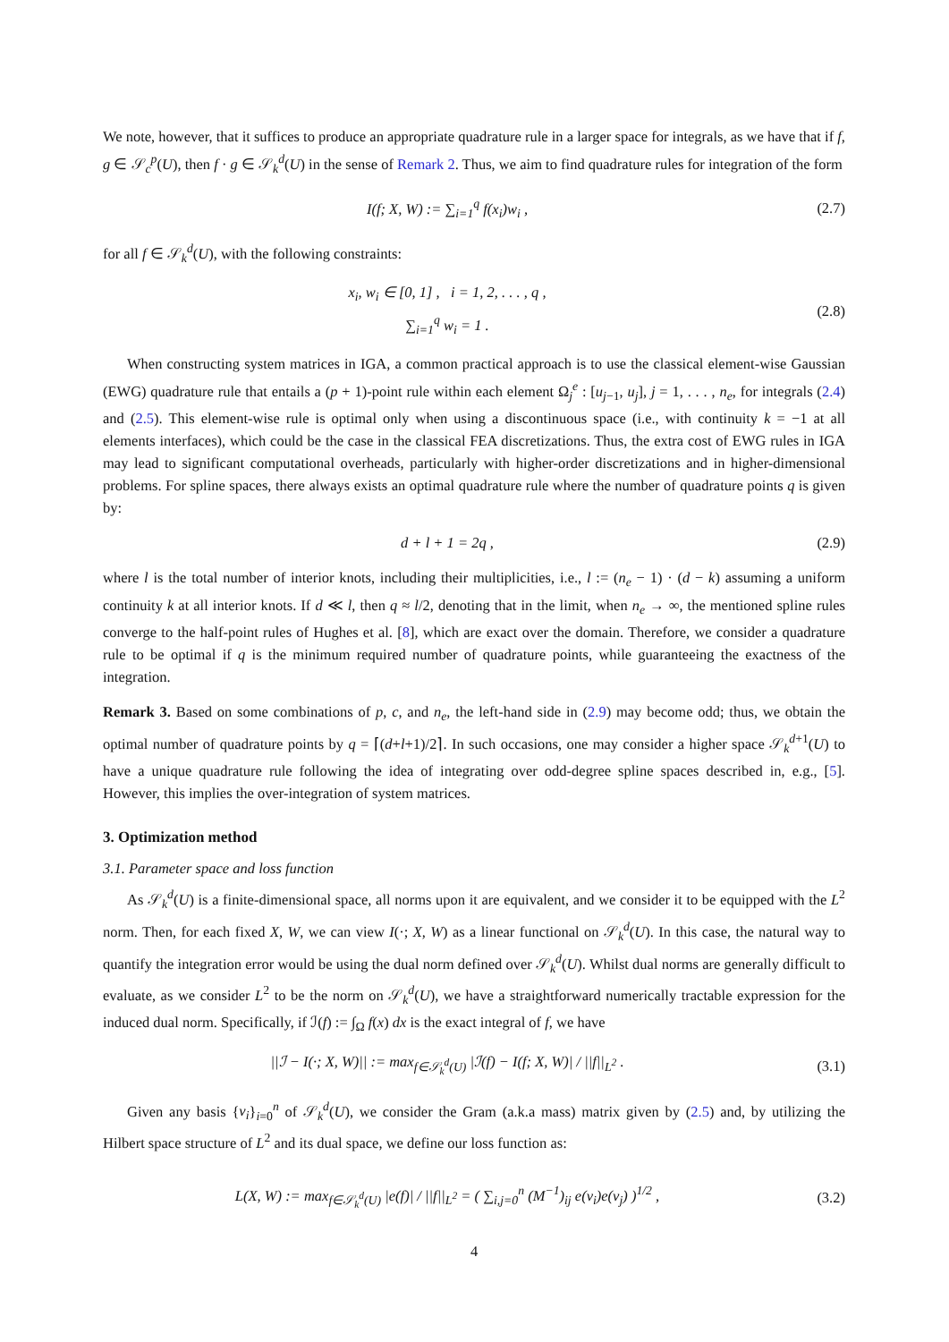We note, however, that it suffices to produce an appropriate quadrature rule in a larger space for integrals, as we have that if f, g ∈ 𝒮<sub>c</sub><sup>p</sup>(U), then f · g ∈ 𝒮<sub>k</sub><sup>d</sup>(U) in the sense of Remark 2. Thus, we aim to find quadrature rules for integration of the form
I(f; X, W) := ∑<sub>i=1</sub><sup>q</sup> f(x<sub>i</sub>)w<sub>i</sub> , (2.7)
for all f ∈ 𝒮<sub>k</sub><sup>d</sup>(U), with the following constraints:
x<sub>i</sub>, w<sub>i</sub> ∈ [0, 1] , i = 1, 2, . . . , q ,
∑<sub>i=1</sub><sup>q</sup> w<sub>i</sub> = 1 .
(2.8)
When constructing system matrices in IGA, a common practical approach is to use the classical element-wise Gaussian (EWG) quadrature rule that entails a (p + 1)-point rule within each element Ω<sub>j</sub><sup>e</sup> : [u<sub>j−1</sub>, u<sub>j</sub>], j = 1, . . . , n<sub>e</sub>, for integrals (2.4) and (2.5). This element-wise rule is optimal only when using a discontinuous space (i.e., with continuity k = −1 at all elements interfaces), which could be the case in the classical FEA discretizations. Thus, the extra cost of EWG rules in IGA may lead to significant computational overheads, particularly with higher-order discretizations and in higher-dimensional problems. For spline spaces, there always exists an optimal quadrature rule where the number of quadrature points q is given by:
d + l + 1 = 2q , (2.9)
where l is the total number of interior knots, including their multiplicities, i.e., l := (n<sub>e</sub> − 1) · (d − k) assuming a uniform continuity k at all interior knots. If d ≪ l, then q ≈ l/2, denoting that in the limit, when n<sub>e</sub> → ∞, the mentioned spline rules converge to the half-point rules of Hughes et al. [8], which are exact over the domain. Therefore, we consider a quadrature rule to be optimal if q is the minimum required number of quadrature points, while guaranteeing the exactness of the integration.
Remark 3. Based on some combinations of p, c, and n<sub>e</sub>, the left-hand side in (2.9) may become odd; thus, we obtain the optimal number of quadrature points by q = ⌈(d+l+1)/2⌉. In such occasions, one may consider a higher space 𝒮<sub>k</sub><sup>d+1</sup>(U) to have a unique quadrature rule following the idea of integrating over odd-degree spline spaces described in, e.g., [5]. However, this implies the over-integration of system matrices.
3. Optimization method
3.1. Parameter space and loss function
As 𝒮<sub>k</sub><sup>d</sup>(U) is a finite-dimensional space, all norms upon it are equivalent, and we consider it to be equipped with the L<sup>2</sup> norm. Then, for each fixed X, W, we can view I(·; X, W) as a linear functional on 𝒮<sub>k</sub><sup>d</sup>(U). In this case, the natural way to quantify the integration error would be using the dual norm defined over 𝒮<sub>k</sub><sup>d</sup>(U). Whilst dual norms are generally difficult to evaluate, as we consider L<sup>2</sup> to be the norm on 𝒮<sub>k</sub><sup>d</sup>(U), we have a straightforward numerically tractable expression for the induced dual norm. Specifically, if ℐ(f) := ∫<sub>Ω</sub> f(x) dx is the exact integral of f, we have
||ℐ − I(·; X, W)|| := max<sub>f∈𝒮<sub>k</sub><sup>d</sup>(U)</sub> |ℐ(f) − I(f; X, W)| / ||f||<sub>L<sup>2</sup></sub> .
(3.1)
Given any basis {v<sub>i</sub>}<sub>i=0</sub><sup>n</sup> of 𝒮<sub>k</sub><sup>d</sup>(U), we consider the Gram (a.k.a mass) matrix given by (2.5) and, by utilizing the Hilbert space structure of L<sup>2</sup> and its dual space, we define our loss function as:
L(X, W) := max<sub>f∈𝒮<sub>k</sub><sup>d</sup>(U)</sub> |e(f)| / ||f||<sub>L<sup>2</sup></sub> = ( ∑<sub>i,j=0</sub><sup>n</sup> (M<sup>−1</sup>)<sub>ij</sub> e(v<sub>i</sub>)e(v<sub>j</sub>) )<sup>1/2</sup> ,
(3.2)
4